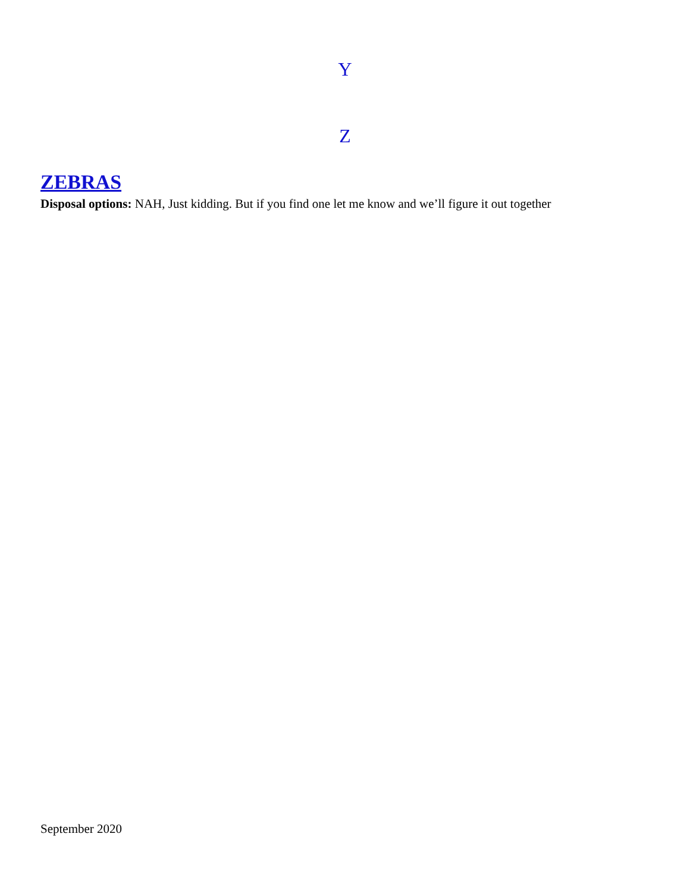Y
Z
ZEBRAS
Disposal options: NAH, Just kidding. But if you find one let me know and we’ll figure it out together
September 2020